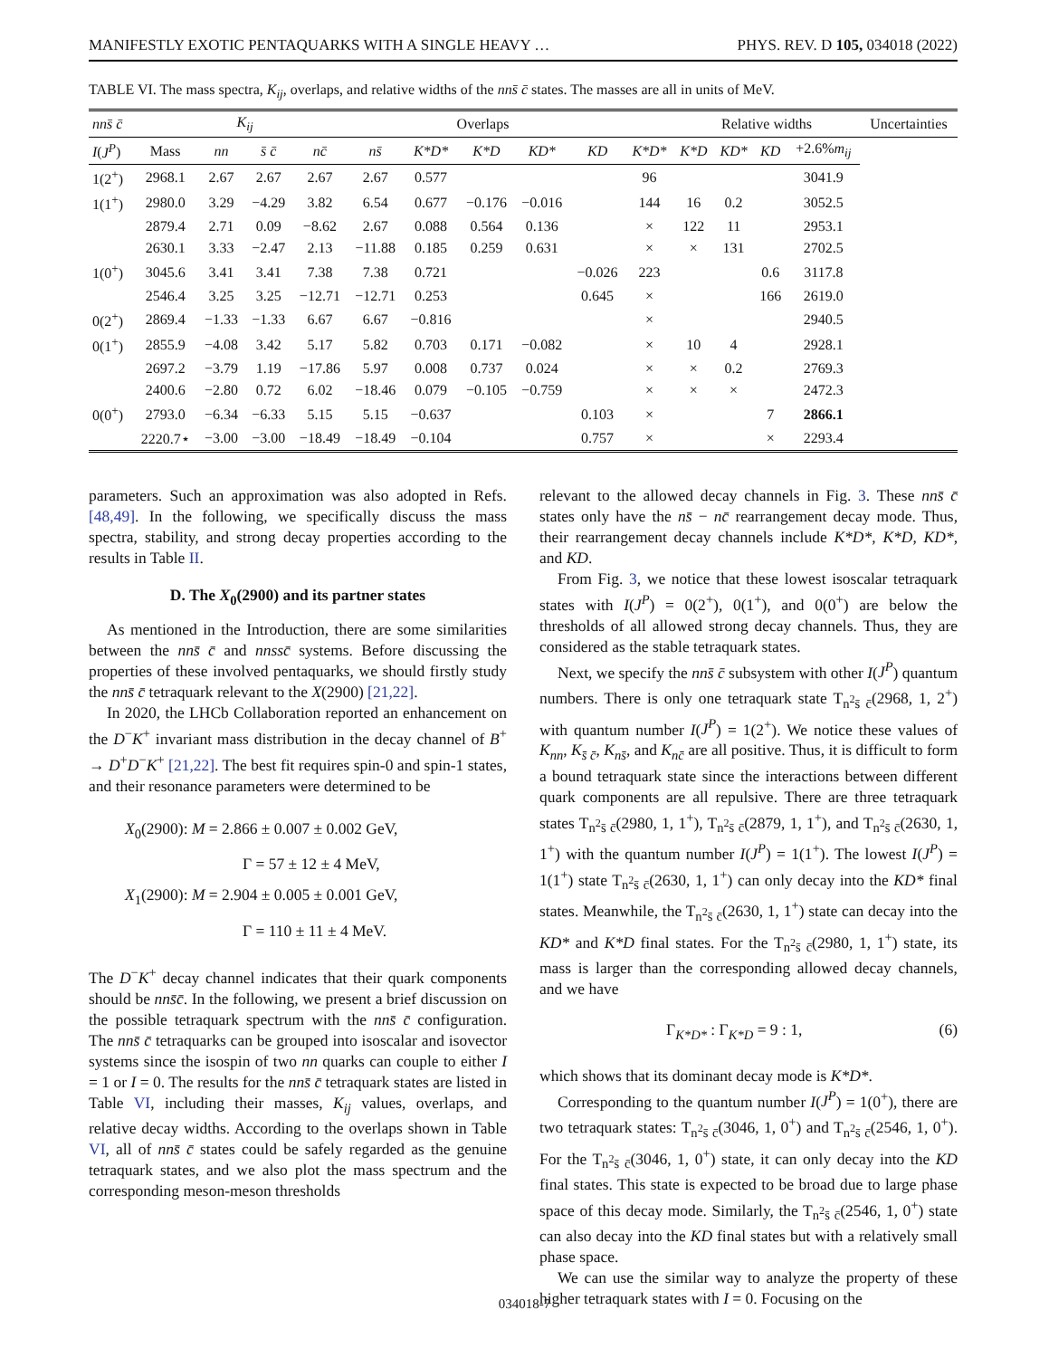MANIFESTLY EXOTIC PENTAQUARKS WITH A SINGLE HEAVY … PHYS. REV. D 105, 034018 (2022)
TABLE VI. The mass spectra, K<sub>ij</sub>, overlaps, and relative widths of the nns̄ c̄ states. The masses are all in units of MeV.
| nns̄ c̄ | | K<sub>ij</sub> | | Overlaps | | | | | | | Relative widths | | | | Uncertainties |
| --- | --- | --- | --- | --- | --- | --- | --- | --- | --- | --- | --- | --- | --- | --- | --- |
| I ( J<sup>P</sup> ) | Mass | nn | s̄ c̄ | nc̄ | ns̄ | K*D* | K*D | KD* | KD | K*D* | K*D | KD* | KD | +2.6% m<sub>ij</sub> | |
| 1(2<sup>+</sup>) | 2968.1 | 2.67 | 2.67 | 2.67 | 2.67 | 0.577 | | | | 96 | | | | 3041.9 | |
| 1(1<sup>+</sup>) | 2980.0 | 3.29 | −4.29 | 3.82 | 6.54 | 0.677 | −0.176 | −0.016 | | 144 | 16 | 0.2 | | 3052.5 | |
| | 2879.4 | 2.71 | 0.09 | −8.62 | 2.67 | 0.088 | 0.564 | 0.136 | | × | 122 | 11 | | 2953.1 | |
| | 2630.1 | 3.33 | −2.47 | 2.13 | −11.88 | 0.185 | 0.259 | 0.631 | | × | × | 131 | | 2702.5 | |
| 1(0<sup>+</sup>) | 3045.6 | 3.41 | 3.41 | 7.38 | 7.38 | 0.721 | | | −0.026 | 223 | | | 0.6 | 3117.8 | |
| | 2546.4 | 3.25 | 3.25 | −12.71 | −12.71 | 0.253 | | | 0.645 | × | | | 166 | 2619.0 | |
| 0(2<sup>+</sup>) | 2869.4 | −1.33 | −1.33 | 6.67 | 6.67 | −0.816 | | | | × | | | | 2940.5 | |
| 0(1<sup>+</sup>) | 2855.9 | −4.08 | 3.42 | 5.17 | 5.82 | 0.703 | 0.171 | −0.082 | | × | 10 | 4 | | 2928.1 | |
| | 2697.2 | −3.79 | 1.19 | −17.86 | 5.97 | 0.008 | 0.737 | 0.024 | | × | × | 0.2 | | 2769.3 | |
| | 2400.6 | −2.80 | 0.72 | 6.02 | −18.46 | 0.079 | −0.105 | −0.759 | | × | × | × | | 2472.3 | |
| 0(0<sup>+</sup>) | 2793.0 | −6.34 | −6.33 | 5.15 | 5.15 | −0.637 | | | 0.103 | × | | | 7 | 2866.1 | |
| | 2220.7⋆ | −3.00 | −3.00 | −18.49 | −18.49 | −0.104 | | | 0.757 | × | | | × | 2293.4 | |
parameters. Such an approximation was also adopted in Refs. [48,49]. In the following, we specifically discuss the mass spectra, stability, and strong decay properties according to the results in Table II.
D. The X<sub>0</sub>(2900) and its partner states
As mentioned in the Introduction, there are some similarities between the nns̄ c̄ and nnssc̄ systems. Before discussing the properties of these involved pentaquarks, we should firstly study the nns̄ c̄ tetraquark relevant to the X(2900) [21,22].
In 2020, the LHCb Collaboration reported an enhancement on the D<sup>−</sup>K<sup>+</sup> invariant mass distribution in the decay channel of B<sup>+</sup> → D<sup>+</sup>D<sup>−</sup>K<sup>+</sup> [21,22]. The best fit requires spin-0 and spin-1 states, and their resonance parameters were determined to be
X<sub>0</sub>(2900): M = 2.866 ± 0.007 ± 0.002 GeV,
Γ = 57 ± 12 ± 4 MeV,
X<sub>1</sub>(2900): M = 2.904 ± 0.005 ± 0.001 GeV,
Γ = 110 ± 11 ± 4 MeV.
The D<sup>−</sup>K<sup>+</sup> decay channel indicates that their quark components should be nns̄c̄. In the following, we present a brief discussion on the possible tetraquark spectrum with the nns̄ c̄ configuration. The nns̄ c̄ tetraquarks can be grouped into isoscalar and isovector systems since the isospin of two nn quarks can couple to either I = 1 or I = 0. The results for the nns̄ c̄ tetraquark states are listed in Table VI, including their masses, K<sub>ij</sub> values, overlaps, and relative decay widths. According to the overlaps shown in Table VI, all of nns̄ c̄ states could be safely regarded as the genuine tetraquark states, and we also plot the mass spectrum and the corresponding meson-meson thresholds
relevant to the allowed decay channels in Fig. 3. These nns̄ c̄ states only have the ns̄ − nc̄ rearrangement decay mode. Thus, their rearrangement decay channels include K*D*, K*D, KD*, and KD.
From Fig. 3, we notice that these lowest isoscalar tetraquark states with I(J<sup>P</sup>) = 0(2<sup>+</sup>), 0(1<sup>+</sup>), and 0(0<sup>+</sup>) are below the thresholds of all allowed strong decay channels. Thus, they are considered as the stable tetraquark states.
Next, we specify the nns̄ c̄ subsystem with other I(J<sup>P</sup>) quantum numbers. There is only one tetraquark state T<sub>n<sup>2</sup>s̄ c̄</sub>(2968, 1, 2<sup>+</sup>) with quantum number I(J<sup>P</sup>) = 1(2<sup>+</sup>). We notice these values of K<sub>nn</sub>, K<sub>s̄ c̄</sub>, K<sub>ns̄</sub>, and K<sub>nc̄</sub> are all positive. Thus, it is difficult to form a bound tetraquark state since the interactions between different quark components are all repulsive. There are three tetraquark states T<sub>n<sup>2</sup>s̄ c̄</sub>(2980, 1, 1<sup>+</sup>), T<sub>n<sup>2</sup>s̄ c̄</sub>(2879, 1, 1<sup>+</sup>), and T<sub>n<sup>2</sup>s̄ c̄</sub>(2630, 1, 1<sup>+</sup>) with the quantum number I(J<sup>P</sup>) = 1(1<sup>+</sup>). The lowest I(J<sup>P</sup>) = 1(1<sup>+</sup>) state T<sub>n<sup>2</sup>s̄ c̄</sub>(2630, 1, 1<sup>+</sup>) can only decay into the KD* final states. Meanwhile, the T<sub>n<sup>2</sup>s̄ c̄</sub>(2630, 1, 1<sup>+</sup>) state can decay into the KD* and K*D final states. For the T<sub>n<sup>2</sup>s̄ c̄</sub>(2980, 1, 1<sup>+</sup>) state, its mass is larger than the corresponding allowed decay channels, and we have
Γ<sub>K*D*</sub> : Γ<sub>K*D</sub> = 9 : 1, (6)
which shows that its dominant decay mode is K*D*.
Corresponding to the quantum number I(J<sup>P</sup>) = 1(0<sup>+</sup>), there are two tetraquark states: T<sub>n<sup>2</sup>s̄ c̄</sub>(3046, 1, 0<sup>+</sup>) and T<sub>n<sup>2</sup>s̄ c̄</sub>(2546, 1, 0<sup>+</sup>). For the T<sub>n<sup>2</sup>s̄ c̄</sub>(3046, 1, 0<sup>+</sup>) state, it can only decay into the KD final states. This state is expected to be broad due to large phase space of this decay mode. Similarly, the T<sub>n<sup>2</sup>s̄ c̄</sub>(2546, 1, 0<sup>+</sup>) state can also decay into the KD final states but with a relatively small phase space.
We can use the similar way to analyze the property of these higher tetraquark states with I = 0. Focusing on the
034018-7